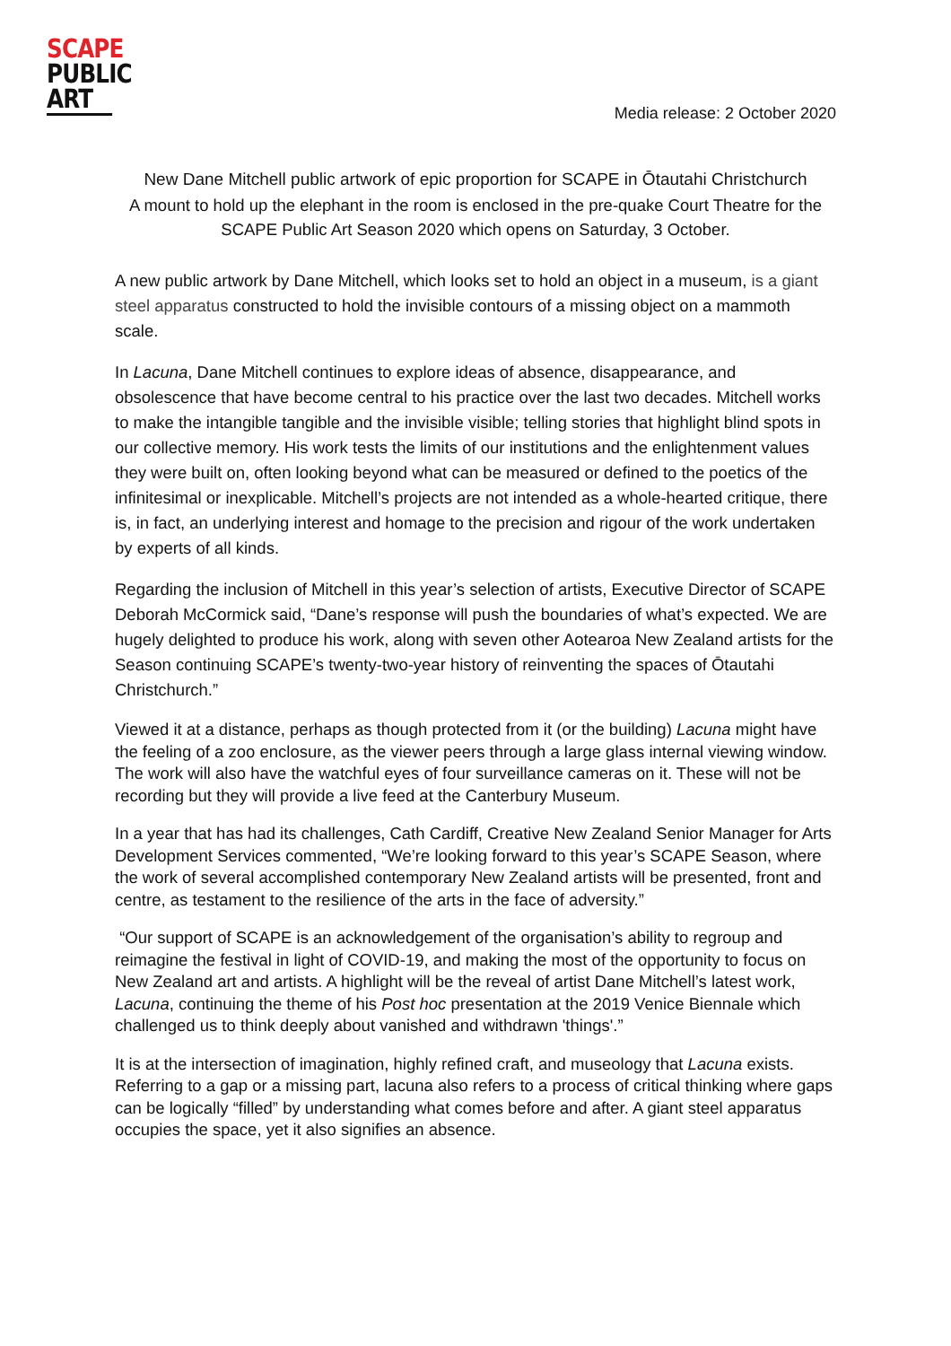SCAPE
PUBLIC
ART
Media release: 2 October 2020
New Dane Mitchell public artwork of epic proportion for SCAPE in Ōtautahi Christchurch
A mount to hold up the elephant in the room is enclosed in the pre-quake Court Theatre for the SCAPE Public Art Season 2020 which opens on Saturday, 3 October.
A new public artwork by Dane Mitchell, which looks set to hold an object in a museum, is a giant steel apparatus constructed to hold the invisible contours of a missing object on a mammoth scale.
In Lacuna, Dane Mitchell continues to explore ideas of absence, disappearance, and obsolescence that have become central to his practice over the last two decades. Mitchell works to make the intangible tangible and the invisible visible; telling stories that highlight blind spots in our collective memory. His work tests the limits of our institutions and the enlightenment values they were built on, often looking beyond what can be measured or defined to the poetics of the infinitesimal or inexplicable. Mitchell’s projects are not intended as a whole-hearted critique, there is, in fact, an underlying interest and homage to the precision and rigour of the work undertaken by experts of all kinds.
Regarding the inclusion of Mitchell in this year’s selection of artists, Executive Director of SCAPE Deborah McCormick said, “Dane’s response will push the boundaries of what’s expected. We are hugely delighted to produce his work, along with seven other Aotearoa New Zealand artists for the Season continuing SCAPE’s twenty-two-year history of reinventing the spaces of Ōtautahi Christchurch.”
Viewed it at a distance, perhaps as though protected from it (or the building) Lacuna might have the feeling of a zoo enclosure, as the viewer peers through a large glass internal viewing window. The work will also have the watchful eyes of four surveillance cameras on it. These will not be recording but they will provide a live feed at the Canterbury Museum.
In a year that has had its challenges, Cath Cardiff, Creative New Zealand Senior Manager for Arts Development Services commented, “We’re looking forward to this year’s SCAPE Season, where the work of several accomplished contemporary New Zealand artists will be presented, front and centre, as testament to the resilience of the arts in the face of adversity.”
“Our support of SCAPE is an acknowledgement of the organisation’s ability to regroup and reimagine the festival in light of COVID-19, and making the most of the opportunity to focus on New Zealand art and artists. A highlight will be the reveal of artist Dane Mitchell’s latest work, Lacuna, continuing the theme of his Post hoc presentation at the 2019 Venice Biennale which challenged us to think deeply about vanished and withdrawn 'things'.”
It is at the intersection of imagination, highly refined craft, and museology that Lacuna exists. Referring to a gap or a missing part, lacuna also refers to a process of critical thinking where gaps can be logically “filled” by understanding what comes before and after. A giant steel apparatus occupies the space, yet it also signifies an absence.